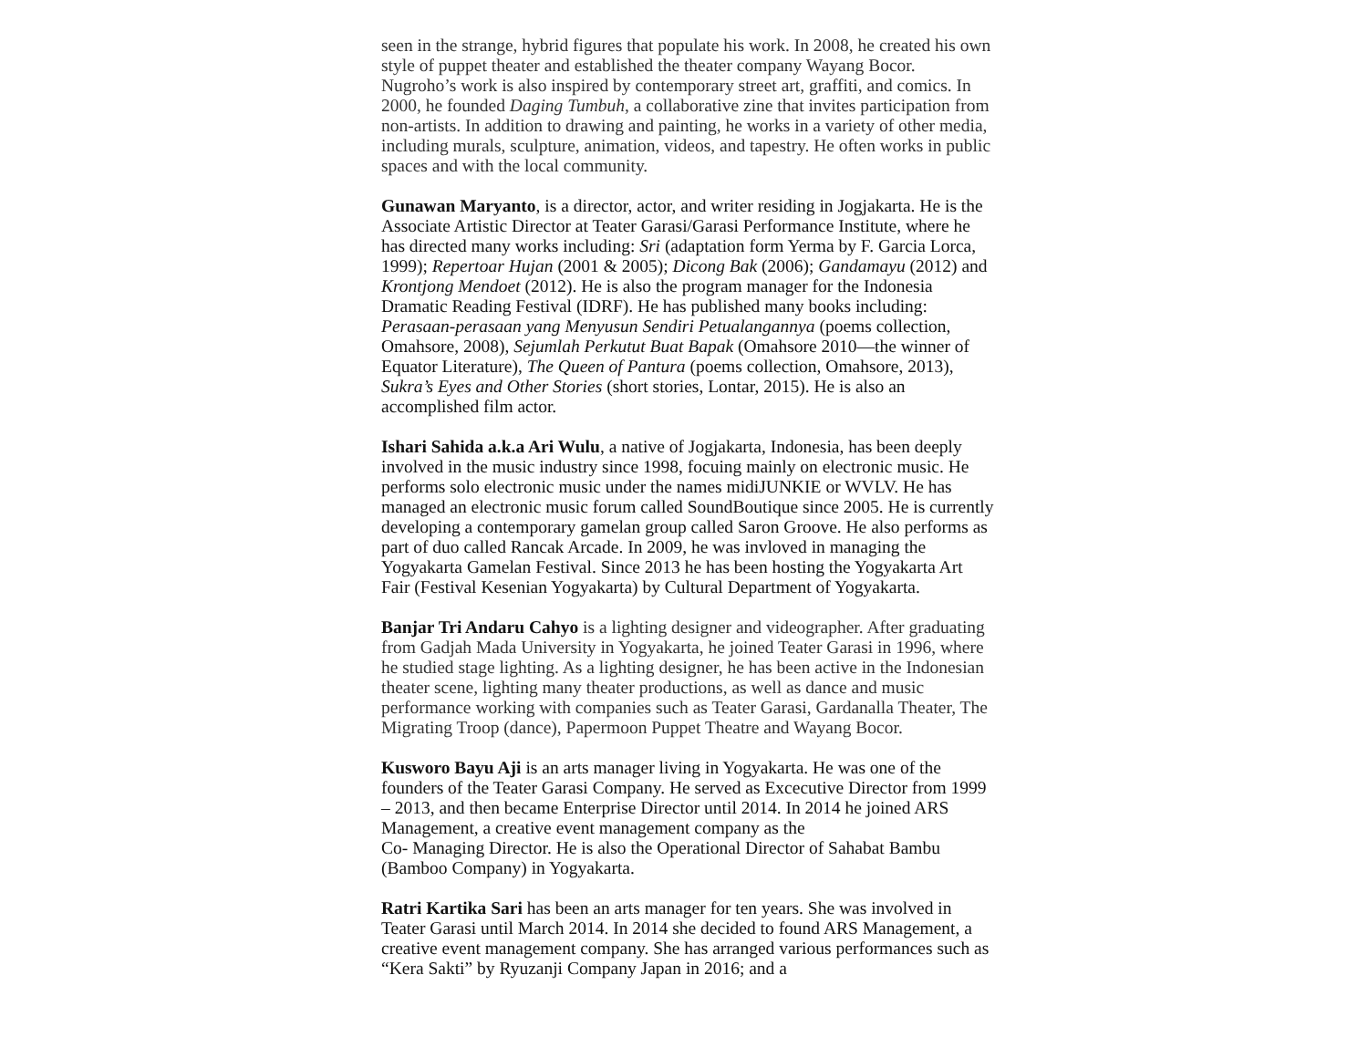seen in the strange, hybrid figures that populate his work. In 2008, he created his own style of puppet theater and established the theater company Wayang Bocor. Nugroho’s work is also inspired by contemporary street art, graffiti, and comics. In 2000, he founded Daging Tumbuh, a collaborative zine that invites participation from non-artists. In addition to drawing and painting, he works in a variety of other media, including murals, sculpture, animation, videos, and tapestry. He often works in public spaces and with the local community.
Gunawan Maryanto, is a director, actor, and writer residing in Jogjakarta. He is the Associate Artistic Director at Teater Garasi/Garasi Performance Institute, where he has directed many works including: Sri (adaptation form Yerma by F. Garcia Lorca, 1999); Repertoar Hujan (2001 & 2005); Dicong Bak (2006); Gandamayu (2012) and Krontjong Mendoet (2012). He is also the program manager for the Indonesia Dramatic Reading Festival (IDRF). He has published many books including: Perasaan-perasaan yang Menyusun Sendiri Petualangannya (poems collection, Omahsore, 2008), Sejumlah Perkutut Buat Bapak (Omahsore 2010—the winner of Equator Literature), The Queen of Pantura (poems collection, Omahsore, 2013), Sukra’s Eyes and Other Stories (short stories, Lontar, 2015). He is also an accomplished film actor.
Ishari Sahida a.k.a Ari Wulu, a native of Jogjakarta, Indonesia, has been deeply involved in the music industry since 1998, focuing mainly on electronic music. He performs solo electronic music under the names midiJUNKIE or WVLV. He has managed an electronic music forum called SoundBoutique since 2005. He is currently developing a contemporary gamelan group called Saron Groove. He also performs as part of duo called Rancak Arcade. In 2009, he was invloved in managing the Yogyakarta Gamelan Festival. Since 2013 he has been hosting the Yogyakarta Art Fair (Festival Kesenian Yogyakarta) by Cultural Department of Yogyakarta.
Banjar Tri Andaru Cahyo is a lighting designer and videographer. After graduating from Gadjah Mada University in Yogyakarta, he joined Teater Garasi in 1996, where he studied stage lighting. As a lighting designer, he has been active in the Indonesian theater scene, lighting many theater productions, as well as dance and music performance working with companies such as Teater Garasi, Gardanalla Theater, The Migrating Troop (dance), Papermoon Puppet Theatre and Wayang Bocor.
Kusworo Bayu Aji is an arts manager living in Yogyakarta. He was one of the founders of the Teater Garasi Company. He served as Excecutive Director from 1999 – 2013, and then became Enterprise Director until 2014. In 2014 he joined ARS Management, a creative event management company as the
Co- Managing Director. He is also the Operational Director of Sahabat Bambu (Bamboo Company) in Yogyakarta.
Ratri Kartika Sari has been an arts manager for ten years. She was involved in Teater Garasi until March 2014. In 2014 she decided to found ARS Management, a creative event management company. She has arranged various performances such as “Kera Sakti” by Ryuzanji Company Japan in 2016; and a